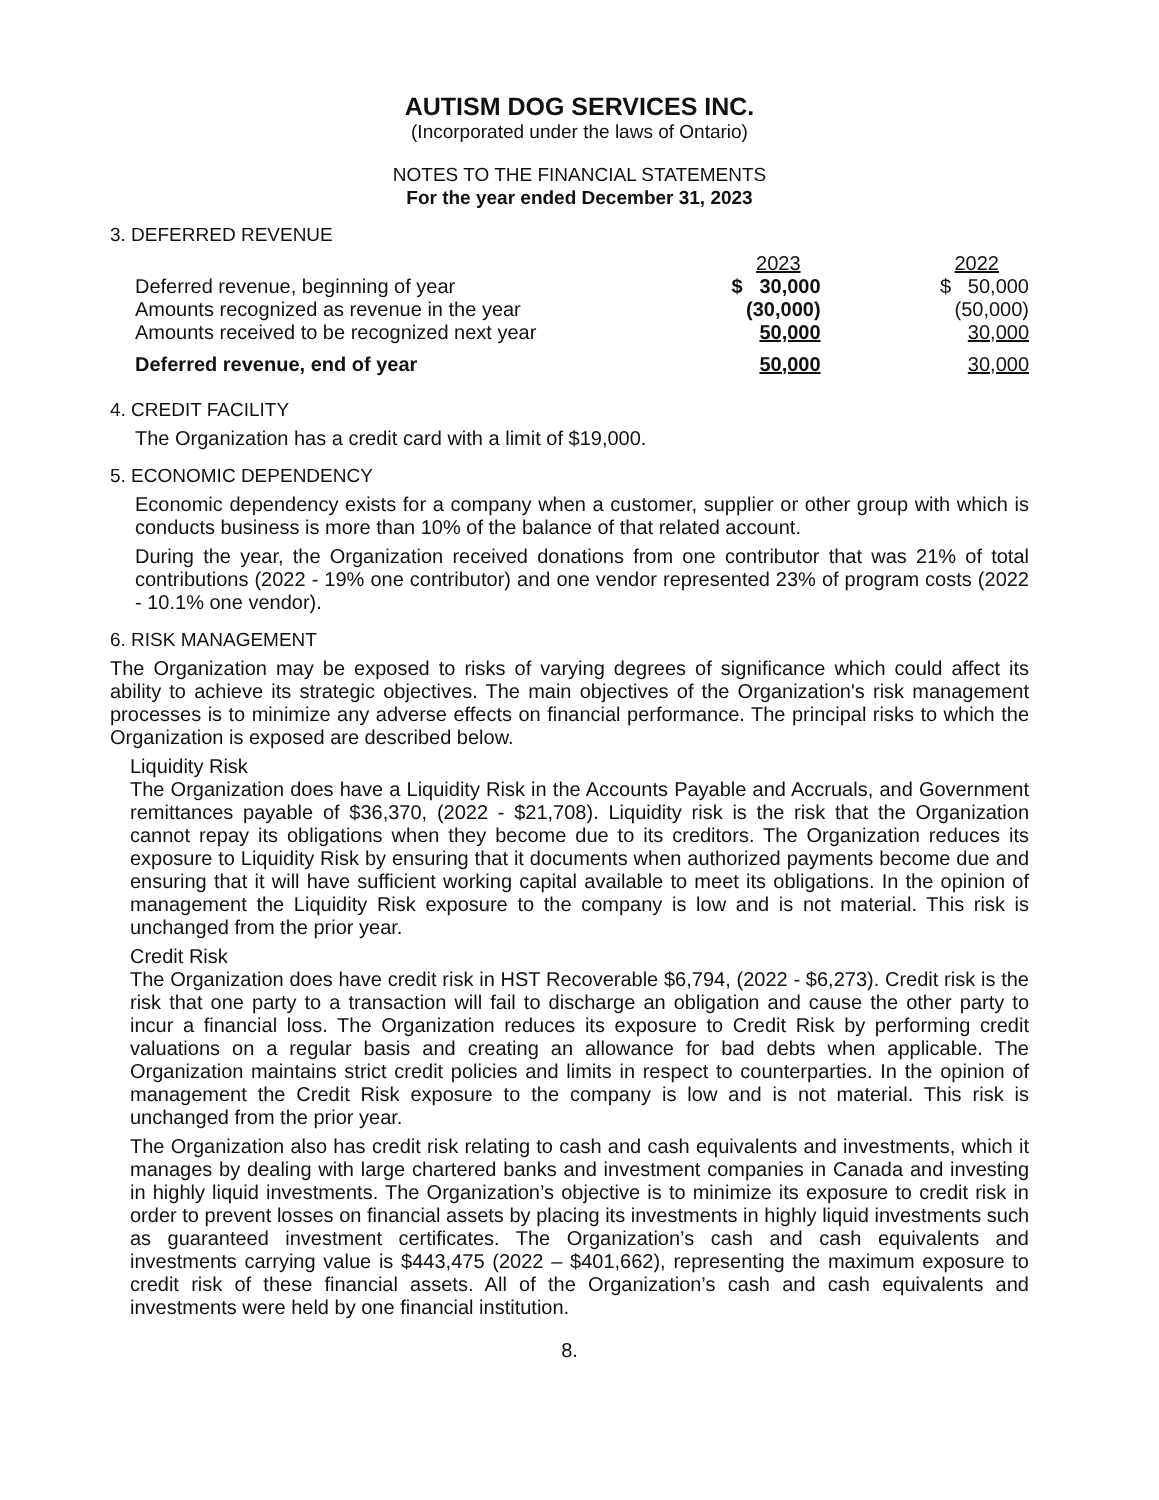AUTISM DOG SERVICES INC.
(Incorporated under the laws of Ontario)
NOTES TO THE FINANCIAL STATEMENTS
For the year ended December 31, 2023
3. DEFERRED REVENUE
| | 2023 | 2022 |
| Deferred revenue, beginning of year | $ 30,000 | $ 50,000 |
| Amounts recognized as revenue in the year | (30,000) | (50,000) |
| Amounts received to be recognized next year | 50,000 | 30,000 |
| Deferred revenue, end of year | 50,000 | 30,000 |
4. CREDIT FACILITY
The Organization has a credit card with a limit of $19,000.
5. ECONOMIC DEPENDENCY
Economic dependency exists for a company when a customer, supplier or other group with which is conducts business is more than 10% of the balance of that related account.
During the year, the Organization received donations from one contributor that was 21% of total contributions (2022 - 19% one contributor) and one vendor represented 23% of program costs (2022 - 10.1% one vendor).
6. RISK MANAGEMENT
The Organization may be exposed to risks of varying degrees of significance which could affect its ability to achieve its strategic objectives. The main objectives of the Organization's risk management processes is to minimize any adverse effects on financial performance. The principal risks to which the Organization is exposed are described below.
Liquidity Risk
The Organization does have a Liquidity Risk in the Accounts Payable and Accruals, and Government remittances payable of $36,370, (2022 - $21,708). Liquidity risk is the risk that the Organization cannot repay its obligations when they become due to its creditors. The Organization reduces its exposure to Liquidity Risk by ensuring that it documents when authorized payments become due and ensuring that it will have sufficient working capital available to meet its obligations. In the opinion of management the Liquidity Risk exposure to the company is low and is not material. This risk is unchanged from the prior year.
Credit Risk
The Organization does have credit risk in HST Recoverable $6,794, (2022 - $6,273). Credit risk is the risk that one party to a transaction will fail to discharge an obligation and cause the other party to incur a financial loss. The Organization reduces its exposure to Credit Risk by performing credit valuations on a regular basis and creating an allowance for bad debts when applicable. The Organization maintains strict credit policies and limits in respect to counterparties. In the opinion of management the Credit Risk exposure to the company is low and is not material. This risk is unchanged from the prior year.
The Organization also has credit risk relating to cash and cash equivalents and investments, which it manages by dealing with large chartered banks and investment companies in Canada and investing in highly liquid investments. The Organization’s objective is to minimize its exposure to credit risk in order to prevent losses on financial assets by placing its investments in highly liquid investments such as guaranteed investment certificates. The Organization’s cash and cash equivalents and investments carrying value is $443,475 (2022 – $401,662), representing the maximum exposure to credit risk of these financial assets. All of the Organization’s cash and cash equivalents and investments were held by one financial institution.
8.